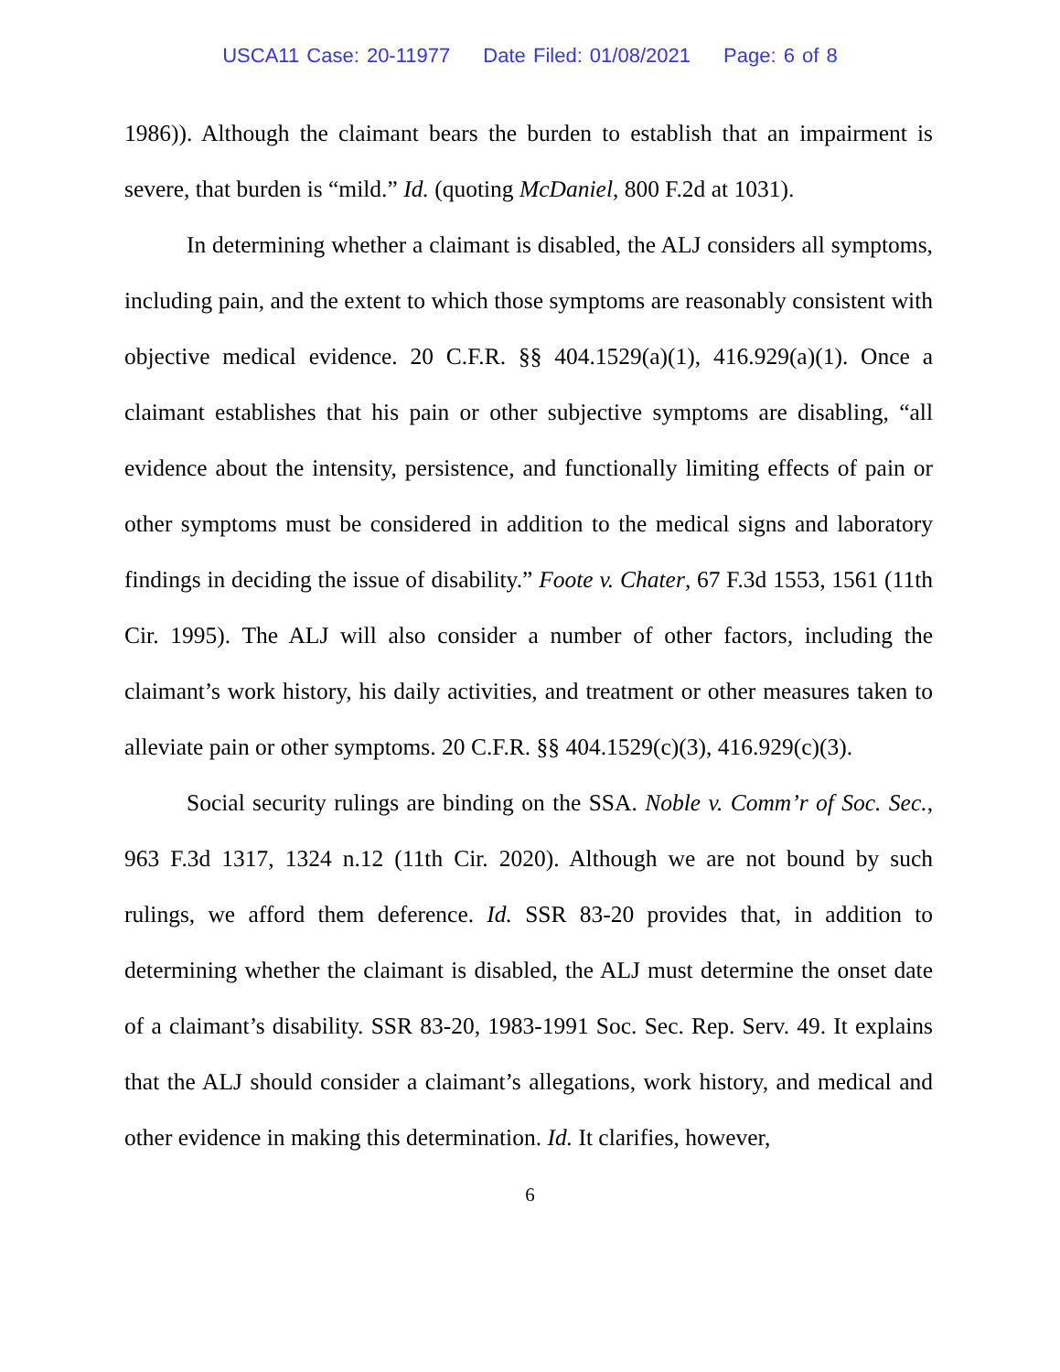USCA11 Case: 20-11977 Date Filed: 01/08/2021 Page: 6 of 8
1986)). Although the claimant bears the burden to establish that an impairment is severe, that burden is “mild.” Id. (quoting McDaniel, 800 F.2d at 1031).
In determining whether a claimant is disabled, the ALJ considers all symptoms, including pain, and the extent to which those symptoms are reasonably consistent with objective medical evidence. 20 C.F.R. §§ 404.1529(a)(1), 416.929(a)(1). Once a claimant establishes that his pain or other subjective symptoms are disabling, “all evidence about the intensity, persistence, and functionally limiting effects of pain or other symptoms must be considered in addition to the medical signs and laboratory findings in deciding the issue of disability.” Foote v. Chater, 67 F.3d 1553, 1561 (11th Cir. 1995). The ALJ will also consider a number of other factors, including the claimant’s work history, his daily activities, and treatment or other measures taken to alleviate pain or other symptoms. 20 C.F.R. §§ 404.1529(c)(3), 416.929(c)(3).
Social security rulings are binding on the SSA. Noble v. Comm’r of Soc. Sec., 963 F.3d 1317, 1324 n.12 (11th Cir. 2020). Although we are not bound by such rulings, we afford them deference. Id. SSR 83-20 provides that, in addition to determining whether the claimant is disabled, the ALJ must determine the onset date of a claimant’s disability. SSR 83-20, 1983-1991 Soc. Sec. Rep. Serv. 49. It explains that the ALJ should consider a claimant’s allegations, work history, and medical and other evidence in making this determination. Id. It clarifies, however,
6